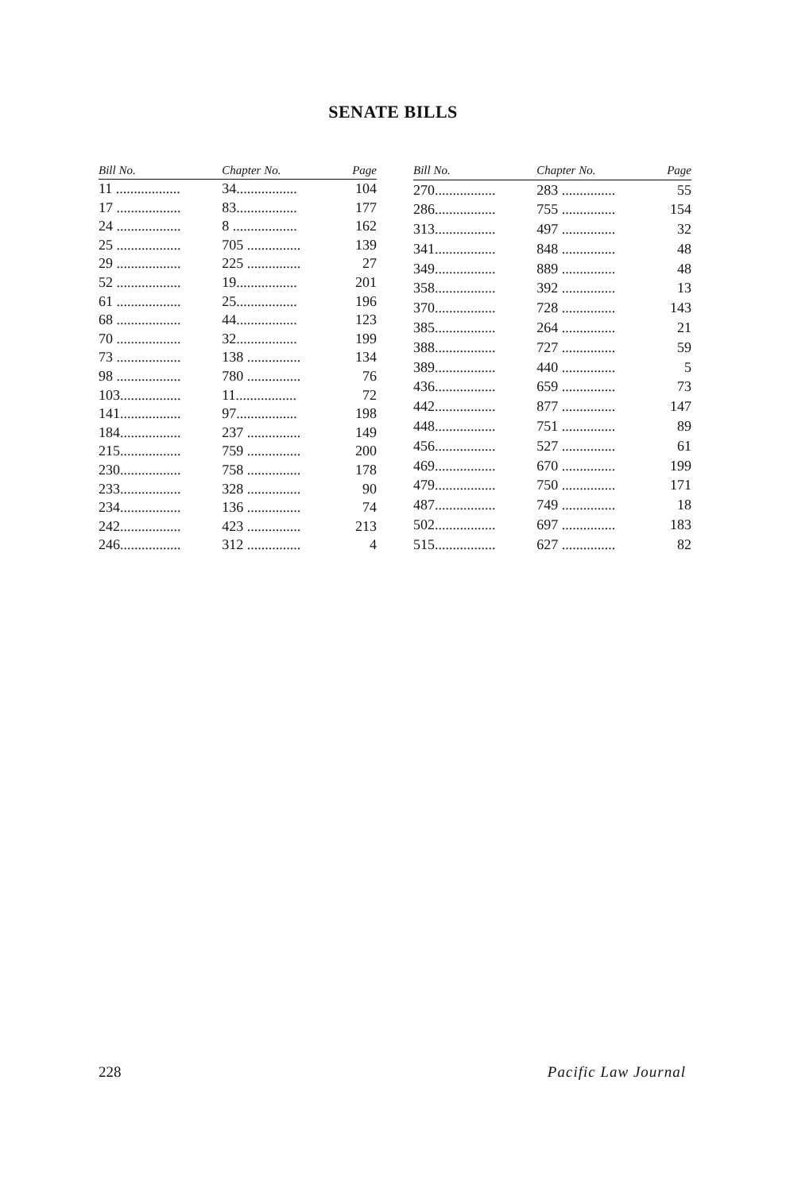SENATE BILLS
| Bill No. | Chapter No. | Page |
| --- | --- | --- |
| 11 .................. | 34................. | 104 |
| 17 .................. | 83................. | 177 |
| 24 .................. | 8 .................. | 162 |
| 25 .................. | 705 ............... | 139 |
| 29 .................. | 225 ............... | 27 |
| 52 .................. | 19................. | 201 |
| 61 .................. | 25................. | 196 |
| 68 .................. | 44................. | 123 |
| 70 .................. | 32................. | 199 |
| 73 .................. | 138 ............... | 134 |
| 98 .................. | 780 ............... | 76 |
| 103................. | 11................. | 72 |
| 141................. | 97................. | 198 |
| 184................. | 237 ............... | 149 |
| 215................. | 759 ............... | 200 |
| 230................. | 758 ............... | 178 |
| 233................. | 328 ............... | 90 |
| 234................. | 136 ............... | 74 |
| 242................. | 423 ............... | 213 |
| 246................. | 312 ............... | 4 |
| Bill No. | Chapter No. | Page |
| --- | --- | --- |
| 270................. | 283 ............... | 55 |
| 286................. | 755 ............... | 154 |
| 313................. | 497 ............... | 32 |
| 341................. | 848 ............... | 48 |
| 349................. | 889 ............... | 48 |
| 358................. | 392 ............... | 13 |
| 370................. | 728 ............... | 143 |
| 385................. | 264 ............... | 21 |
| 388................. | 727 ............... | 59 |
| 389................. | 440 ............... | 5 |
| 436................. | 659 ............... | 73 |
| 442................. | 877 ............... | 147 |
| 448................. | 751 ............... | 89 |
| 456................. | 527 ............... | 61 |
| 469................. | 670 ............... | 199 |
| 479................. | 750 ............... | 171 |
| 487................. | 749 ............... | 18 |
| 502................. | 697 ............... | 183 |
| 515................. | 627 ............... | 82 |
228 Pacific Law Journal